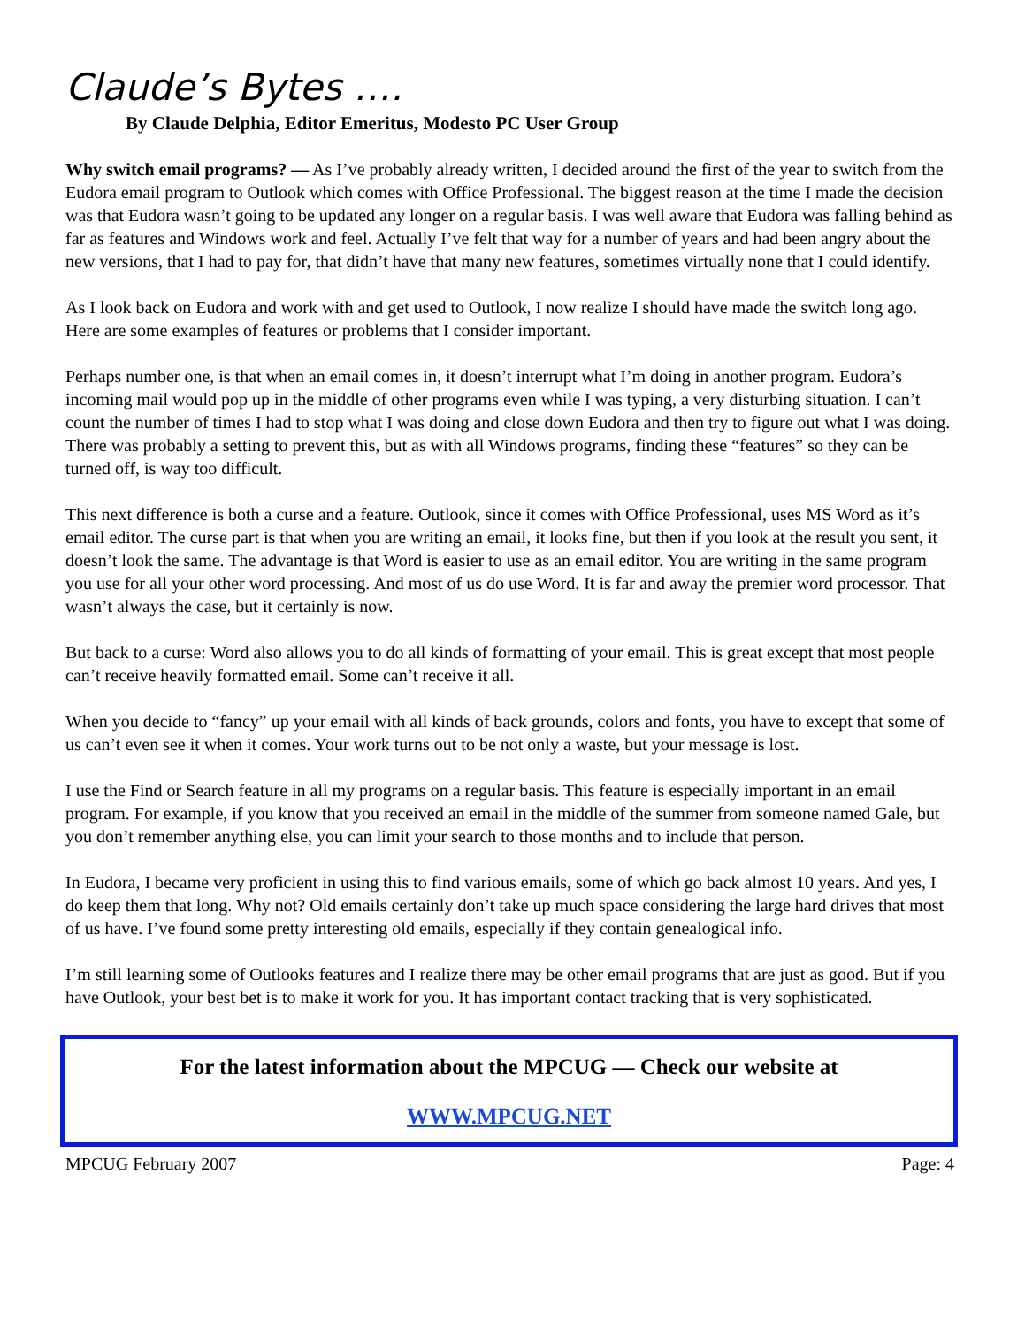Claude’s Bytes ….
By Claude Delphia, Editor Emeritus, Modesto PC User Group
Why switch email programs? — As I’ve probably already written, I decided around the first of the year to switch from the Eudora email program to Outlook which comes with Office Professional. The biggest reason at the time I made the decision was that Eudora wasn’t going to be updated any longer on a regular basis. I was well aware that Eudora was falling behind as far as features and Windows work and feel. Actually I’ve felt that way for a number of years and had been angry about the new versions, that I had to pay for, that didn’t have that many new features, sometimes virtually none that I could identify.
As I look back on Eudora and work with and get used to Outlook, I now realize I should have made the switch long ago. Here are some examples of features or problems that I consider important.
Perhaps number one, is that when an email comes in, it doesn’t interrupt what I’m doing in another program. Eudora’s incoming mail would pop up in the middle of other programs even while I was typing, a very disturbing situation. I can’t count the number of times I had to stop what I was doing and close down Eudora and then try to figure out what I was doing. There was probably a setting to prevent this, but as with all Windows programs, finding these “features” so they can be turned off, is way too difficult.
This next difference is both a curse and a feature. Outlook, since it comes with Office Professional, uses MS Word as it’s email editor. The curse part is that when you are writing an email, it looks fine, but then if you look at the result you sent, it doesn’t look the same. The advantage is that Word is easier to use as an email editor. You are writing in the same program you use for all your other word processing. And most of us do use Word. It is far and away the premier word processor. That wasn’t always the case, but it certainly is now.
But back to a curse: Word also allows you to do all kinds of formatting of your email. This is great except that most people can’t receive heavily formatted email. Some can’t receive it all.
When you decide to “fancy” up your email with all kinds of back grounds, colors and fonts, you have to except that some of us can’t even see it when it comes. Your work turns out to be not only a waste, but your message is lost.
I use the Find or Search feature in all my programs on a regular basis. This feature is especially important in an email program. For example, if you know that you received an email in the middle of the summer from someone named Gale, but you don’t remember anything else, you can limit your search to those months and to include that person.
In Eudora, I became very proficient in using this to find various emails, some of which go back almost 10 years. And yes, I do keep them that long. Why not? Old emails certainly don’t take up much space considering the large hard drives that most of us have. I’ve found some pretty interesting old emails, especially if they contain genealogical info.
I’m still learning some of Outlooks features and I realize there may be other email programs that are just as good. But if you have Outlook, your best bet is to make it work for you. It has important contact tracking that is very sophisticated.
For the latest information about the MPCUG — Check our website at
WWW.MPCUG.NET
MPCUG February 2007 Page: 4